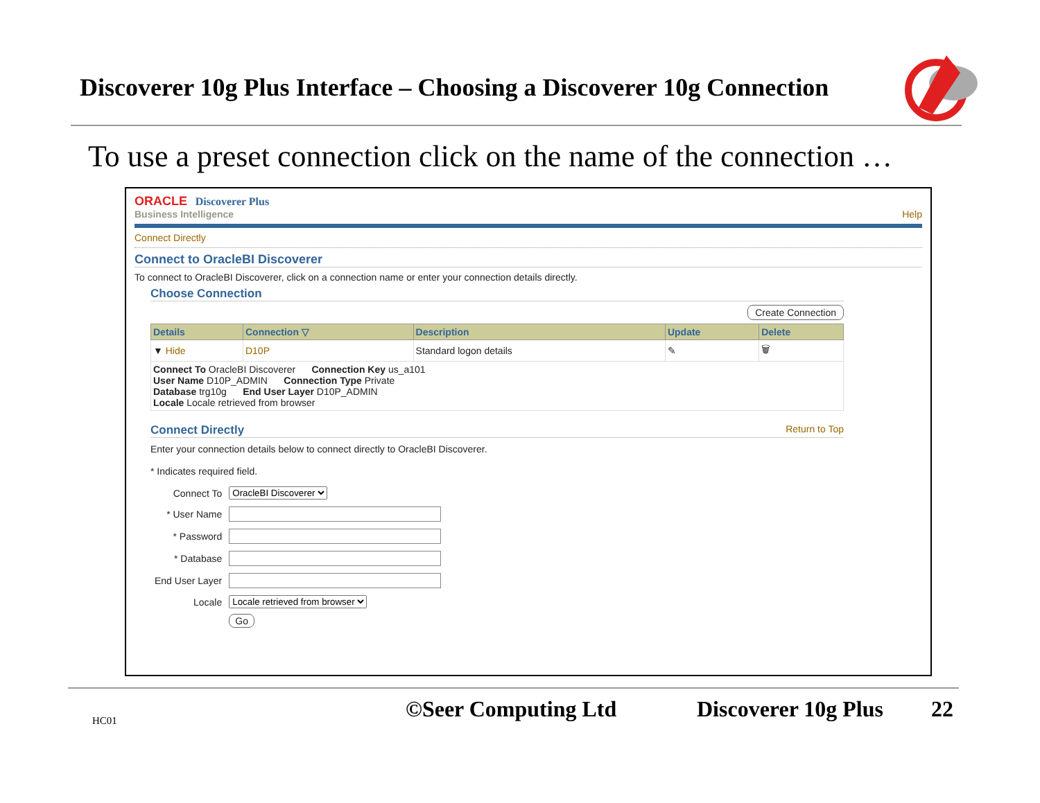Discoverer 10g Plus Interface – Choosing a Discoverer 10g Connection
To use a preset connection click on the name of the connection …
ORACLE Discoverer Plus
Business Intelligence Help
Connect Directly
Connect to OracleBI Discoverer
To connect to OracleBI Discoverer, click on a connection name or enter your connection details directly.
Choose Connection
Create Connection
| Details | Connection ▽ | Description | Update | Delete |
| --- | --- | --- | --- | --- |
| ▼ Hide | D10P | Standard logon details | ✎ | 🗑 |
| Connect To OracleBI Discoverer Connection Key us_a101 User Name D10P_ADMIN Connection Type Private Database trg10g End User Layer D10P_ADMIN Locale Locale retrieved from browser | | | | |
Connect Directly Return to Top
Enter your connection details below to connect directly to OracleBI Discoverer.
* Indicates required field.
| Connect To | OracleBI Discoverer |
| * User Name | |
| * Password | |
| * Database | |
| End User Layer | |
| Locale | Locale retrieved from browser |
| | Go |
HC01 ©Seer Computing Ltd Discoverer 10g Plus 22